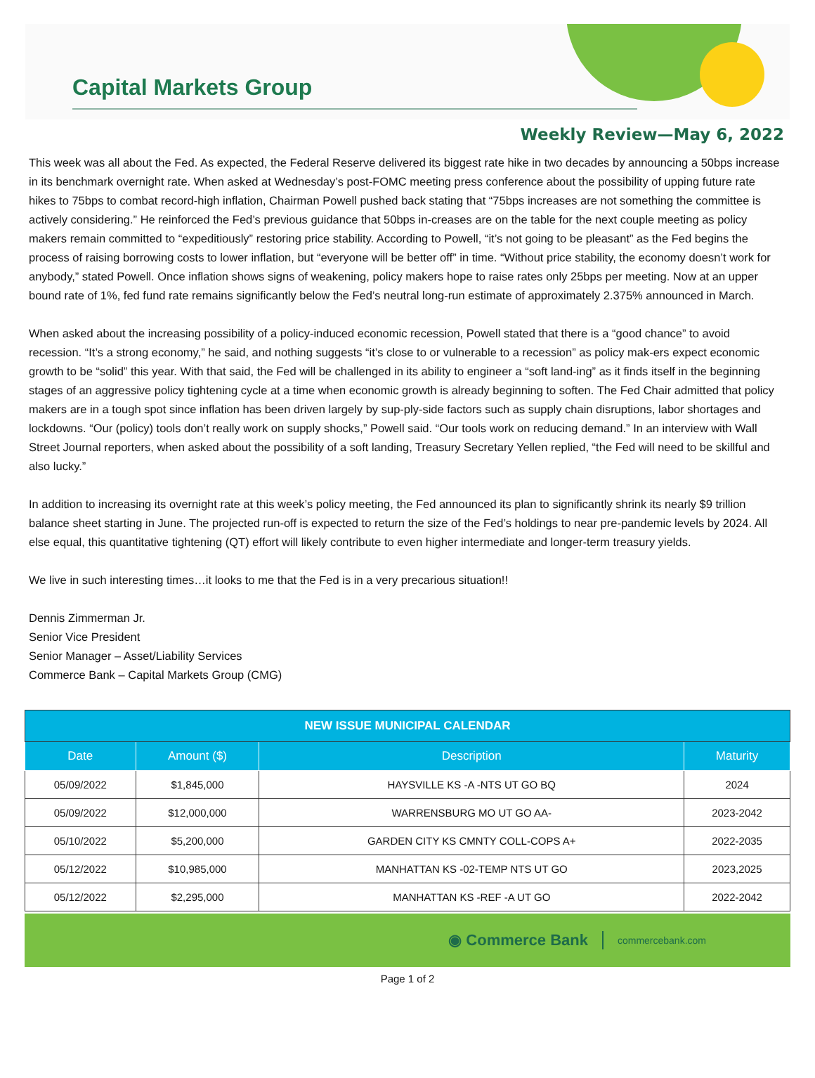Capital Markets Group
Weekly Review—May 6, 2022
This week was all about the Fed. As expected, the Federal Reserve delivered its biggest rate hike in two decades by announcing a 50bps increase in its benchmark overnight rate. When asked at Wednesday’s post-FOMC meeting press conference about the possibility of upping future rate hikes to 75bps to combat record-high inflation, Chairman Powell pushed back stating that “75bps increases are not something the committee is actively considering.” He reinforced the Fed’s previous guidance that 50bps in-creases are on the table for the next couple meeting as policy makers remain committed to “expeditiously” restoring price stability. According to Powell, “it’s not going to be pleasant” as the Fed begins the process of raising borrowing costs to lower inflation, but “everyone will be better off” in time. “Without price stability, the economy doesn’t work for anybody,” stated Powell. Once inflation shows signs of weakening, policy makers hope to raise rates only 25bps per meeting. Now at an upper bound rate of 1%, fed fund rate remains significantly below the Fed’s neutral long-run estimate of approximately 2.375% announced in March.
When asked about the increasing possibility of a policy-induced economic recession, Powell stated that there is a “good chance” to avoid recession. “It’s a strong economy,” he said, and nothing suggests “it’s close to or vulnerable to a recession” as policy mak-ers expect economic growth to be “solid” this year. With that said, the Fed will be challenged in its ability to engineer a “soft land-ing” as it finds itself in the beginning stages of an aggressive policy tightening cycle at a time when economic growth is already beginning to soften. The Fed Chair admitted that policy makers are in a tough spot since inflation has been driven largely by sup-ply-side factors such as supply chain disruptions, labor shortages and lockdowns. “Our (policy) tools don’t really work on supply shocks,” Powell said. “Our tools work on reducing demand.” In an interview with Wall Street Journal reporters, when asked about the possibility of a soft landing, Treasury Secretary Yellen replied, “the Fed will need to be skillful and also lucky.”
In addition to increasing its overnight rate at this week’s policy meeting, the Fed announced its plan to significantly shrink its nearly $9 trillion balance sheet starting in June. The projected run-off is expected to return the size of the Fed’s holdings to near pre-pandemic levels by 2024. All else equal, this quantitative tightening (QT) effort will likely contribute to even higher intermediate and longer-term treasury yields.
We live in such interesting times…it looks to me that the Fed is in a very precarious situation!!
Dennis Zimmerman Jr.
Senior Vice President
Senior Manager – Asset/Liability Services
Commerce Bank – Capital Markets Group (CMG)
| NEW ISSUE MUNICIPAL CALENDAR | | | |
| --- | --- | --- | --- |
| Date | Amount ($) | Description | Maturity |
| 05/09/2022 | $1,845,000 | HAYSVILLE KS -A -NTS UT GO BQ | 2024 |
| 05/09/2022 | $12,000,000 | WARRENSBURG MO UT GO AA- | 2023-2042 |
| 05/10/2022 | $5,200,000 | GARDEN CITY KS CMNTY COLL-COPS A+ | 2022-2035 |
| 05/12/2022 | $10,985,000 | MANHATTAN KS -02-TEMP NTS UT GO | 2023,2025 |
| 05/12/2022 | $2,295,000 | MANHATTAN KS -REF -A UT GO | 2022-2042 |
◉ Commerce Bank commercebank.com
Page 1 of 2